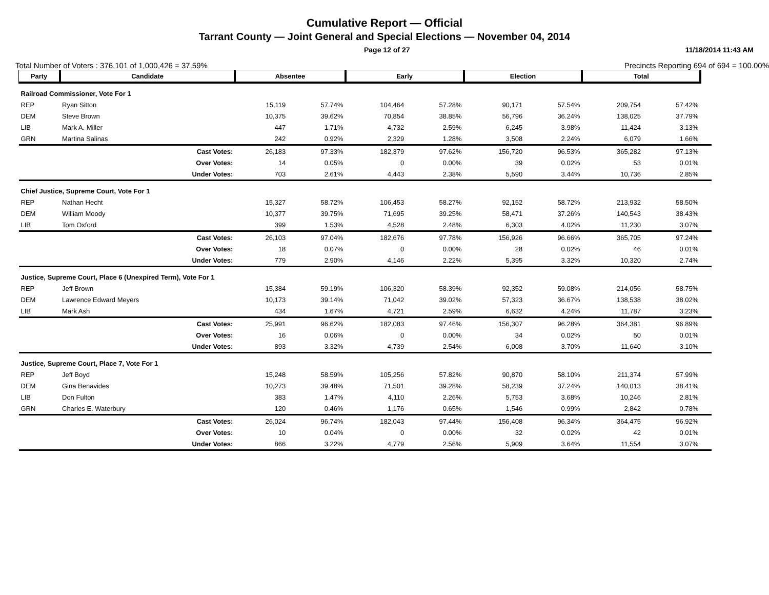Cumulative Report — Official
Tarrant County — Joint General and Special Elections — November 04, 2014
Page 12 of 27 11/18/2014 11:43 AM
Total Number of Voters : 376,101 of 1,000,426 = 37.59% Precincts Reporting 694 of 694 = 100.00%
| Party | Candidate | | Absentee | | Early | | Election | | Total | | |
| Railroad Commissioner, Vote For 1 | | | | | | | | | | | |
| REP | Ryan Sitton | | 15,119 | 57.74% | 104,464 | 57.28% | 90,171 | 57.54% | 209,754 | 57.42% | |
| DEM | Steve Brown | | 10,375 | 39.62% | 70,854 | 38.85% | 56,796 | 36.24% | 138,025 | 37.79% | |
| LIB | Mark A. Miller | | 447 | 1.71% | 4,732 | 2.59% | 6,245 | 3.98% | 11,424 | 3.13% | |
| GRN | Martina Salinas | | 242 | 0.92% | 2,329 | 1.28% | 3,508 | 2.24% | 6,079 | 1.66% | |
| | | Cast Votes: | 26,183 | 97.33% | 182,379 | 97.62% | 156,720 | 96.53% | 365,282 | 97.13% | |
| | | Over Votes: | 14 | 0.05% | 0 | 0.00% | 39 | 0.02% | 53 | 0.01% | |
| | | Under Votes: | 703 | 2.61% | 4,443 | 2.38% | 5,590 | 3.44% | 10,736 | 2.85% | |
| Chief Justice, Supreme Court, Vote For 1 | | | | | | | | | | | |
| REP | Nathan Hecht | | 15,327 | 58.72% | 106,453 | 58.27% | 92,152 | 58.72% | 213,932 | 58.50% | |
| DEM | William Moody | | 10,377 | 39.75% | 71,695 | 39.25% | 58,471 | 37.26% | 140,543 | 38.43% | |
| LIB | Tom Oxford | | 399 | 1.53% | 4,528 | 2.48% | 6,303 | 4.02% | 11,230 | 3.07% | |
| | | Cast Votes: | 26,103 | 97.04% | 182,676 | 97.78% | 156,926 | 96.66% | 365,705 | 97.24% | |
| | | Over Votes: | 18 | 0.07% | 0 | 0.00% | 28 | 0.02% | 46 | 0.01% | |
| | | Under Votes: | 779 | 2.90% | 4,146 | 2.22% | 5,395 | 3.32% | 10,320 | 2.74% | |
| Justice, Supreme Court, Place 6 (Unexpired Term), Vote For 1 | | | | | | | | | | | |
| REP | Jeff Brown | | 15,384 | 59.19% | 106,320 | 58.39% | 92,352 | 59.08% | 214,056 | 58.75% | |
| DEM | Lawrence Edward Meyers | | 10,173 | 39.14% | 71,042 | 39.02% | 57,323 | 36.67% | 138,538 | 38.02% | |
| LIB | Mark Ash | | 434 | 1.67% | 4,721 | 2.59% | 6,632 | 4.24% | 11,787 | 3.23% | |
| | | Cast Votes: | 25,991 | 96.62% | 182,083 | 97.46% | 156,307 | 96.28% | 364,381 | 96.89% | |
| | | Over Votes: | 16 | 0.06% | 0 | 0.00% | 34 | 0.02% | 50 | 0.01% | |
| | | Under Votes: | 893 | 3.32% | 4,739 | 2.54% | 6,008 | 3.70% | 11,640 | 3.10% | |
| Justice, Supreme Court, Place 7, Vote For 1 | | | | | | | | | | | |
| REP | Jeff Boyd | | 15,248 | 58.59% | 105,256 | 57.82% | 90,870 | 58.10% | 211,374 | 57.99% | |
| DEM | Gina Benavides | | 10,273 | 39.48% | 71,501 | 39.28% | 58,239 | 37.24% | 140,013 | 38.41% | |
| LIB | Don Fulton | | 383 | 1.47% | 4,110 | 2.26% | 5,753 | 3.68% | 10,246 | 2.81% | |
| GRN | Charles E. Waterbury | | 120 | 0.46% | 1,176 | 0.65% | 1,546 | 0.99% | 2,842 | 0.78% | |
| | | Cast Votes: | 26,024 | 96.74% | 182,043 | 97.44% | 156,408 | 96.34% | 364,475 | 96.92% | |
| | | Over Votes: | 10 | 0.04% | 0 | 0.00% | 32 | 0.02% | 42 | 0.01% | |
| | | Under Votes: | 866 | 3.22% | 4,779 | 2.56% | 5,909 | 3.64% | 11,554 | 3.07% | |